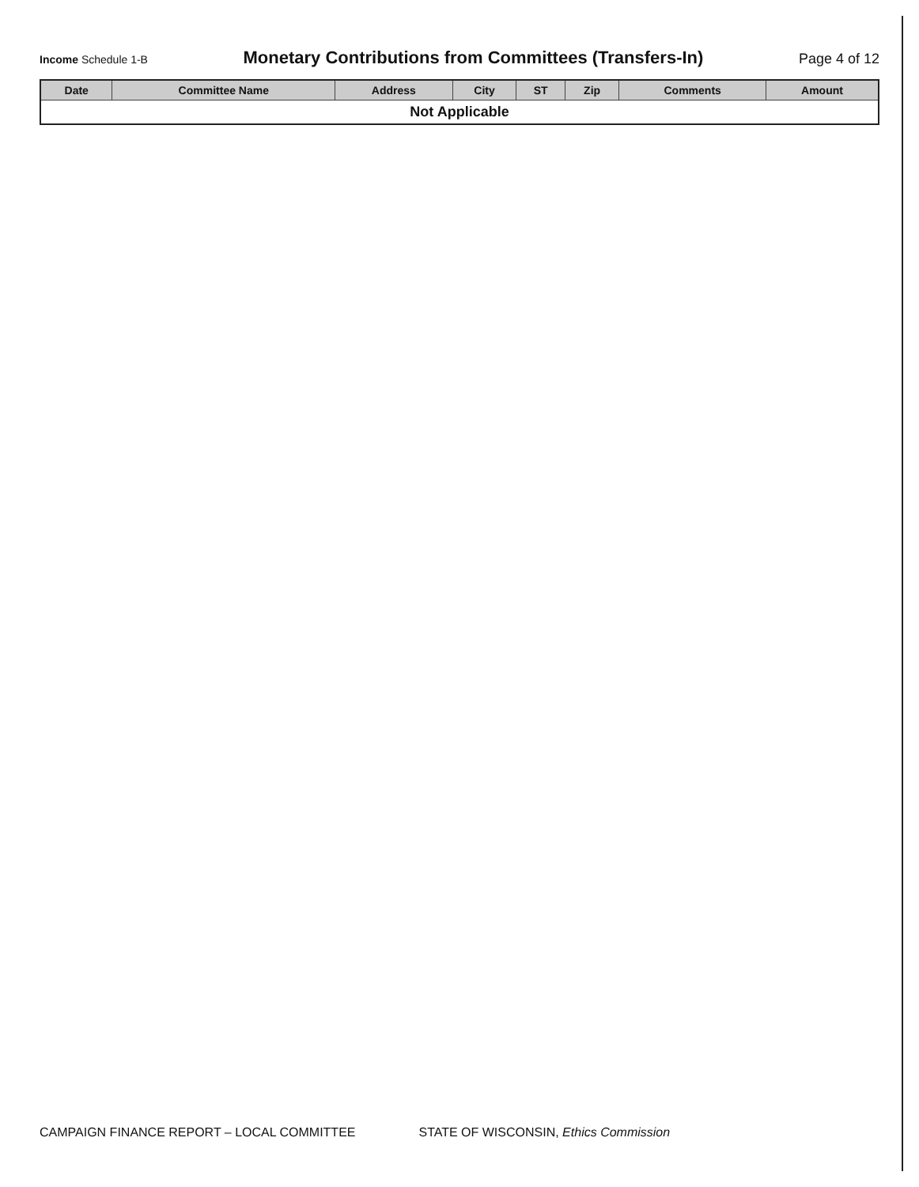Income Schedule 1-B Monetary Contributions from Committees (Transfers-In) Page 4 of 12
| Date | Committee Name | Address | City | ST | Zip | Comments | Amount |
| --- | --- | --- | --- | --- | --- | --- | --- |
| Not Applicable | | | | | | | |
CAMPAIGN FINANCE REPORT – LOCAL COMMITTEE STATE OF WISCONSIN, Ethics Commission